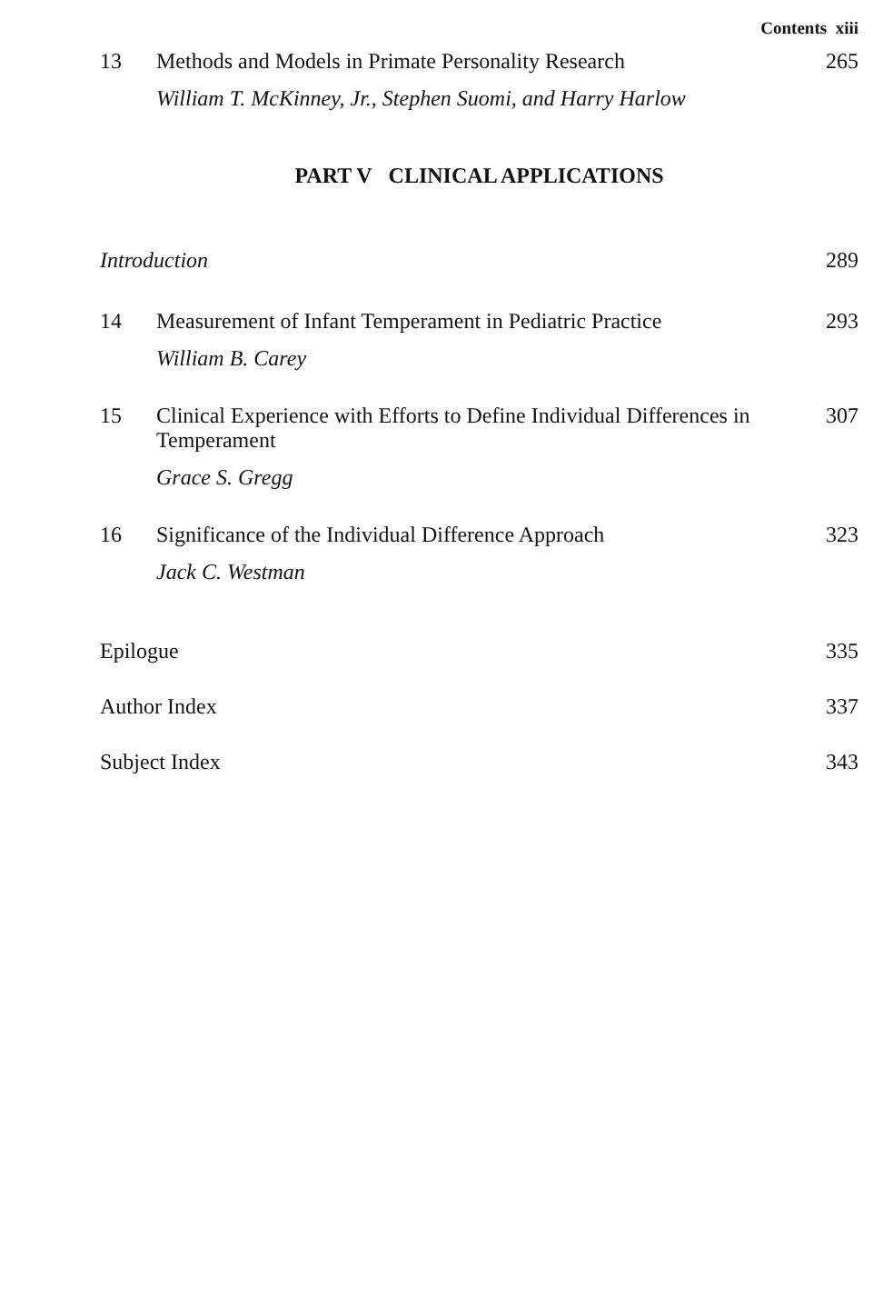Contents xiii
13 Methods and Models in Primate Personality Research
265
William T. McKinney, Jr., Stephen Suomi, and Harry Harlow
PART V CLINICAL APPLICATIONS
Introduction 289
14 Measurement of Infant Temperament in Pediatric Practice
293
William B. Carey
15 Clinical Experience with Efforts to Define Individual Differences in Temperament
307
Grace S. Gregg
16 Significance of the Individual Difference Approach
323
Jack C. Westman
Epilogue 335
Author Index 337
Subject Index 343